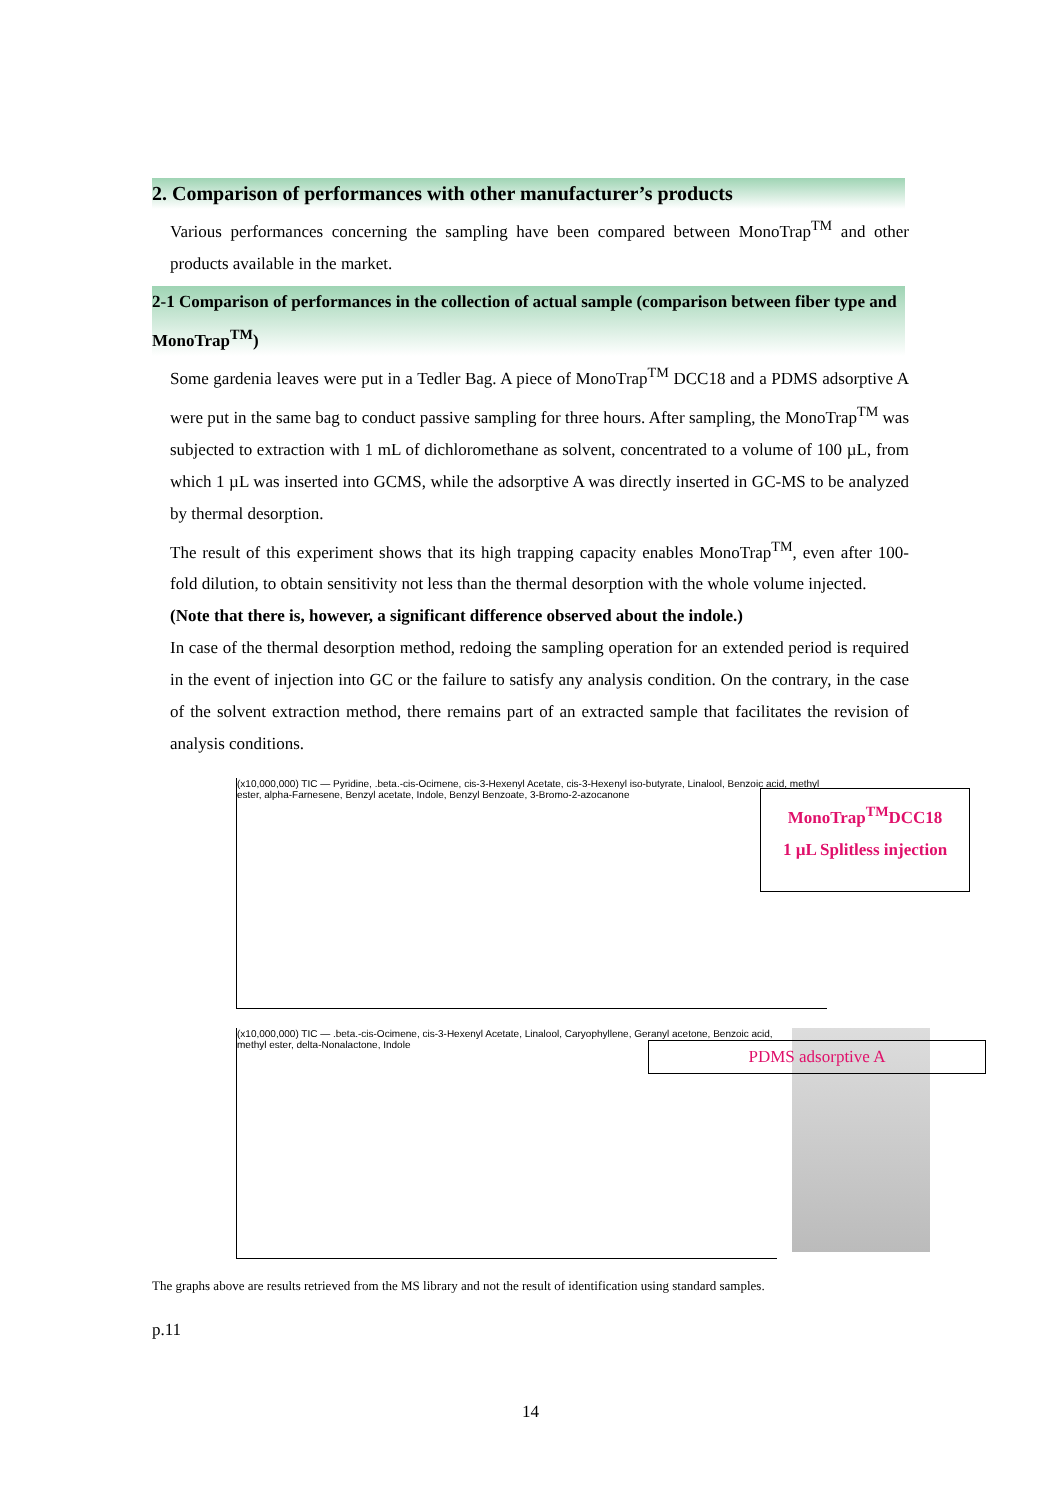2. Comparison of performances with other manufacturer’s products
Various performances concerning the sampling have been compared between MonoTrap<sup>TM</sup> and other products available in the market.
2-1 Comparison of performances in the collection of actual sample (comparison between fiber type and MonoTrap<sup>TM</sup>)
Some gardenia leaves were put in a Tedler Bag. A piece of MonoTrap<sup>TM</sup> DCC18 and a PDMS adsorptive A were put in the same bag to conduct passive sampling for three hours. After sampling, the MonoTrap<sup>TM</sup> was subjected to extraction with 1 mL of dichloromethane as solvent, concentrated to a volume of 100 µL, from which 1 µL was inserted into GCMS, while the adsorptive A was directly inserted in GC-MS to be analyzed by thermal desorption.
The result of this experiment shows that its high trapping capacity enables MonoTrap<sup>TM</sup>, even after 100-fold dilution, to obtain sensitivity not less than the thermal desorption with the whole volume injected.
(Note that there is, however, a significant difference observed about the indole.)
In case of the thermal desorption method, redoing the sampling operation for an extended period is required in the event of injection into GC or the failure to satisfy any analysis condition. On the contrary, in the case of the solvent extraction method, there remains part of an extracted sample that facilitates the revision of analysis conditions.
(x10,000,000) TIC — Pyridine, .beta.-cis-Ocimene, cis-3-Hexenyl Acetate, cis-3-Hexenyl iso-butyrate, Linalool, Benzoic acid, methyl ester, alpha-Farnesene, Benzyl acetate, Indole, Benzyl Benzoate, 3-Bromo-2-azocanone
(x10,000,000) TIC — .beta.-cis-Ocimene, cis-3-Hexenyl Acetate, Linalool, Caryophyllene, Geranyl acetone, Benzoic acid, methyl ester, delta-Nonalactone, Indole
MonoTrap<sup>TM</sup>DCC18
1 µL Splitless injection
PDMS adsorptive A
The graphs above are results retrieved from the MS library and not the result of identification using standard samples.
p.11
14